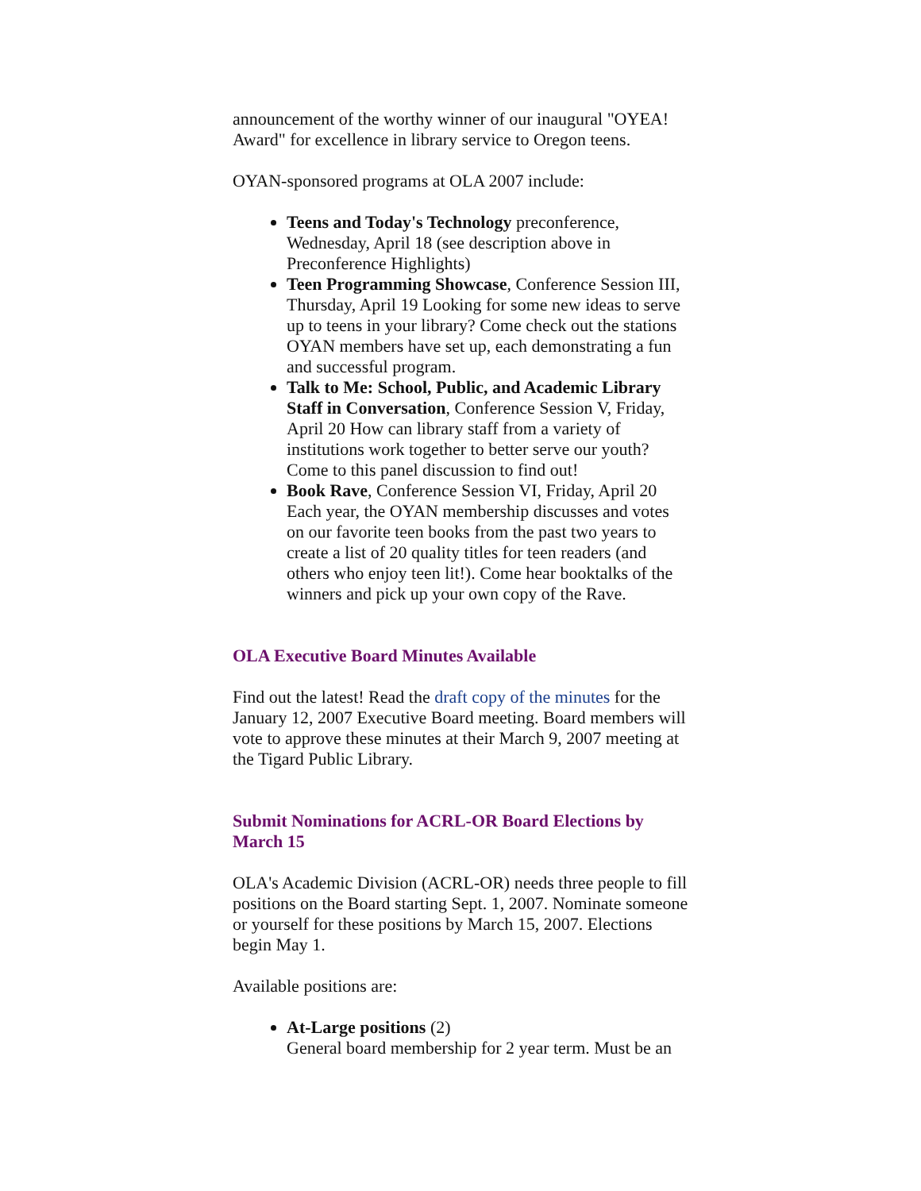announcement of the worthy winner of our inaugural "OYEA! Award" for excellence in library service to Oregon teens.
OYAN-sponsored programs at OLA 2007 include:
Teens and Today's Technology preconference, Wednesday, April 18 (see description above in Preconference Highlights)
Teen Programming Showcase, Conference Session III, Thursday, April 19 Looking for some new ideas to serve up to teens in your library? Come check out the stations OYAN members have set up, each demonstrating a fun and successful program.
Talk to Me: School, Public, and Academic Library Staff in Conversation, Conference Session V, Friday, April 20 How can library staff from a variety of institutions work together to better serve our youth? Come to this panel discussion to find out!
Book Rave, Conference Session VI, Friday, April 20 Each year, the OYAN membership discusses and votes on our favorite teen books from the past two years to create a list of 20 quality titles for teen readers (and others who enjoy teen lit!). Come hear booktalks of the winners and pick up your own copy of the Rave.
OLA Executive Board Minutes Available
Find out the latest! Read the draft copy of the minutes for the January 12, 2007 Executive Board meeting. Board members will vote to approve these minutes at their March 9, 2007 meeting at the Tigard Public Library.
Submit Nominations for ACRL-OR Board Elections by March 15
OLA's Academic Division (ACRL-OR) needs three people to fill positions on the Board starting Sept. 1, 2007. Nominate someone or yourself for these positions by March 15, 2007. Elections begin May 1.
Available positions are:
At-Large positions (2)
General board membership for 2 year term. Must be an